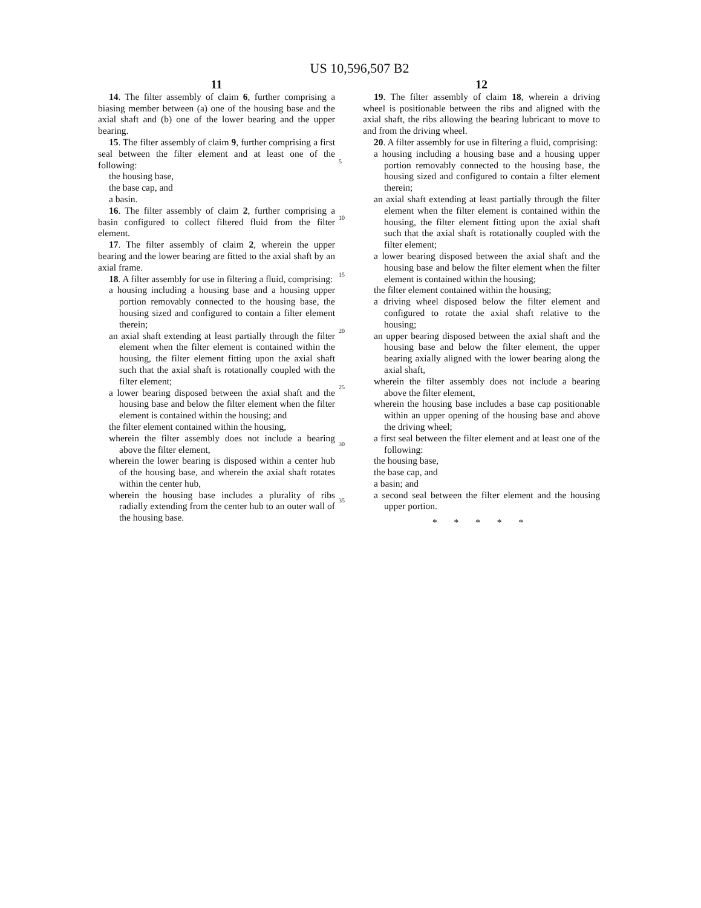US 10,596,507 B2
11
14. The filter assembly of claim 6, further comprising a biasing member between (a) one of the housing base and the axial shaft and (b) one of the lower bearing and the upper bearing.
15. The filter assembly of claim 9, further comprising a first seal between the filter element and at least one of the following:
the housing base,
the base cap, and
a basin.
16. The filter assembly of claim 2, further comprising a basin configured to collect filtered fluid from the filter element.
17. The filter assembly of claim 2, wherein the upper bearing and the lower bearing are fitted to the axial shaft by an axial frame.
18. A filter assembly for use in filtering a fluid, comprising:
a housing including a housing base and a housing upper portion removably connected to the housing base, the housing sized and configured to contain a filter element therein;
an axial shaft extending at least partially through the filter element when the filter element is contained within the housing, the filter element fitting upon the axial shaft such that the axial shaft is rotationally coupled with the filter element;
a lower bearing disposed between the axial shaft and the housing base and below the filter element when the filter element is contained within the housing; and
the filter element contained within the housing,
wherein the filter assembly does not include a bearing above the filter element,
wherein the lower bearing is disposed within a center hub of the housing base, and wherein the axial shaft rotates within the center hub,
wherein the housing base includes a plurality of ribs radially extending from the center hub to an outer wall of the housing base.
5
10
15
20
25
30
35
12
19. The filter assembly of claim 18, wherein a driving wheel is positionable between the ribs and aligned with the axial shaft, the ribs allowing the bearing lubricant to move to and from the driving wheel.
20. A filter assembly for use in filtering a fluid, comprising:
a housing including a housing base and a housing upper portion removably connected to the housing base, the housing sized and configured to contain a filter element therein;
an axial shaft extending at least partially through the filter element when the filter element is contained within the housing, the filter element fitting upon the axial shaft such that the axial shaft is rotationally coupled with the filter element;
a lower bearing disposed between the axial shaft and the housing base and below the filter element when the filter element is contained within the housing;
the filter element contained within the housing;
a driving wheel disposed below the filter element and configured to rotate the axial shaft relative to the housing;
an upper bearing disposed between the axial shaft and the housing base and below the filter element, the upper bearing axially aligned with the lower bearing along the axial shaft,
wherein the filter assembly does not include a bearing above the filter element,
wherein the housing base includes a base cap positionable within an upper opening of the housing base and above the driving wheel;
a first seal between the filter element and at least one of the following:
the housing base,
the base cap, and
a basin; and
a second seal between the filter element and the housing upper portion.
* * * * *